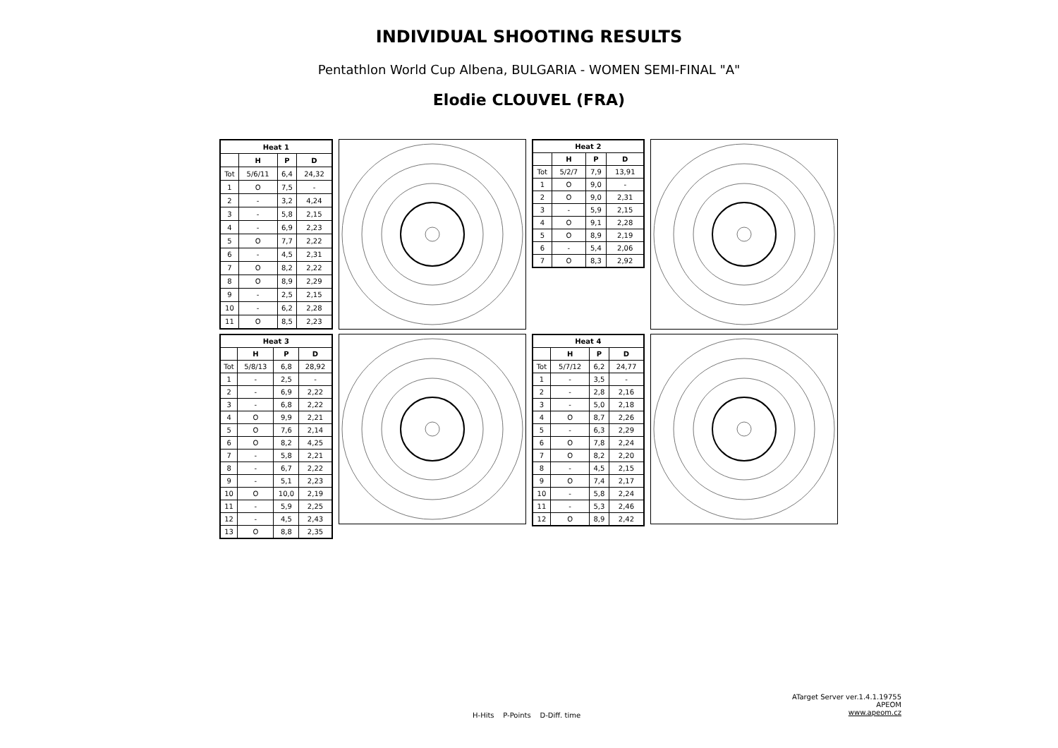INDIVIDUAL SHOOTING RESULTS
Pentathlon World Cup Albena, BULGARIA - WOMEN SEMI-FINAL "A"
Elodie CLOUVEL (FRA)
| Heat 1 | | | |
| --- | --- | --- | --- |
| | H | P | D |
| Tot | 5/6/11 | 6,4 | 24,32 |
| 1 | O | 7,5 | - |
| 2 | - | 3,2 | 4,24 |
| 3 | - | 5,8 | 2,15 |
| 4 | - | 6,9 | 2,23 |
| 5 | O | 7,7 | 2,22 |
| 6 | - | 4,5 | 2,31 |
| 7 | O | 8,2 | 2,22 |
| 8 | O | 8,9 | 2,29 |
| 9 | - | 2,5 | 2,15 |
| 10 | - | 6,2 | 2,28 |
| 11 | O | 8,5 | 2,23 |
| Heat 2 | | | |
| --- | --- | --- | --- |
| | H | P | D |
| Tot | 5/2/7 | 7,9 | 13,91 |
| 1 | O | 9,0 | - |
| 2 | O | 9,0 | 2,31 |
| 3 | - | 5,9 | 2,15 |
| 4 | O | 9,1 | 2,28 |
| 5 | O | 8,9 | 2,19 |
| 6 | - | 5,4 | 2,06 |
| 7 | O | 8,3 | 2,92 |
| Heat 3 | | | |
| --- | --- | --- | --- |
| | H | P | D |
| Tot | 5/8/13 | 6,8 | 28,92 |
| 1 | - | 2,5 | - |
| 2 | - | 6,9 | 2,22 |
| 3 | - | 6,8 | 2,22 |
| 4 | O | 9,9 | 2,21 |
| 5 | O | 7,6 | 2,14 |
| 6 | O | 8,2 | 4,25 |
| 7 | - | 5,8 | 2,21 |
| 8 | - | 6,7 | 2,22 |
| 9 | - | 5,1 | 2,23 |
| 10 | O | 10,0 | 2,19 |
| 11 | - | 5,9 | 2,25 |
| 12 | - | 4,5 | 2,43 |
| 13 | O | 8,8 | 2,35 |
| Heat 4 | | | |
| --- | --- | --- | --- |
| | H | P | D |
| Tot | 5/7/12 | 6,2 | 24,77 |
| 1 | - | 3,5 | - |
| 2 | - | 2,8 | 2,16 |
| 3 | - | 5,0 | 2,18 |
| 4 | O | 8,7 | 2,26 |
| 5 | - | 6,3 | 2,29 |
| 6 | O | 7,8 | 2,24 |
| 7 | O | 8,2 | 2,20 |
| 8 | - | 4,5 | 2,15 |
| 9 | O | 7,4 | 2,17 |
| 10 | - | 5,8 | 2,24 |
| 11 | - | 5,3 | 2,46 |
| 12 | O | 8,9 | 2,42 |
H-Hits P-Points D-Diff. time
ATarget Server ver.1.4.1.19755
APEOM
www.apeom.cz